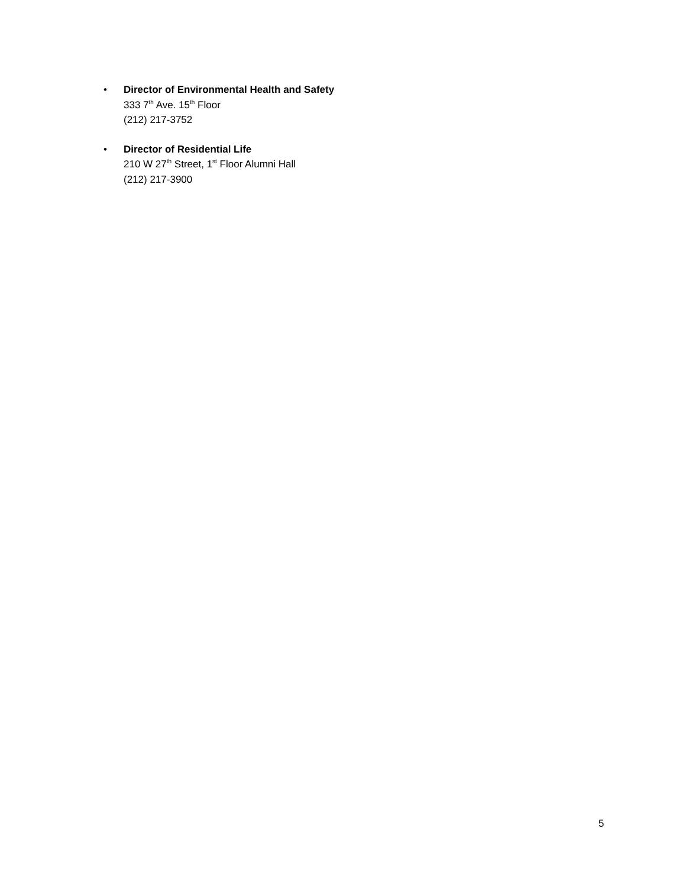• Director of Environmental Health and Safety
333 7<sup>th</sup> Ave. 15<sup>th</sup> Floor
(212) 217-3752
• Director of Residential Life
210 W 27<sup>th</sup> Street, 1<sup>st</sup> Floor Alumni Hall
(212) 217-3900
5